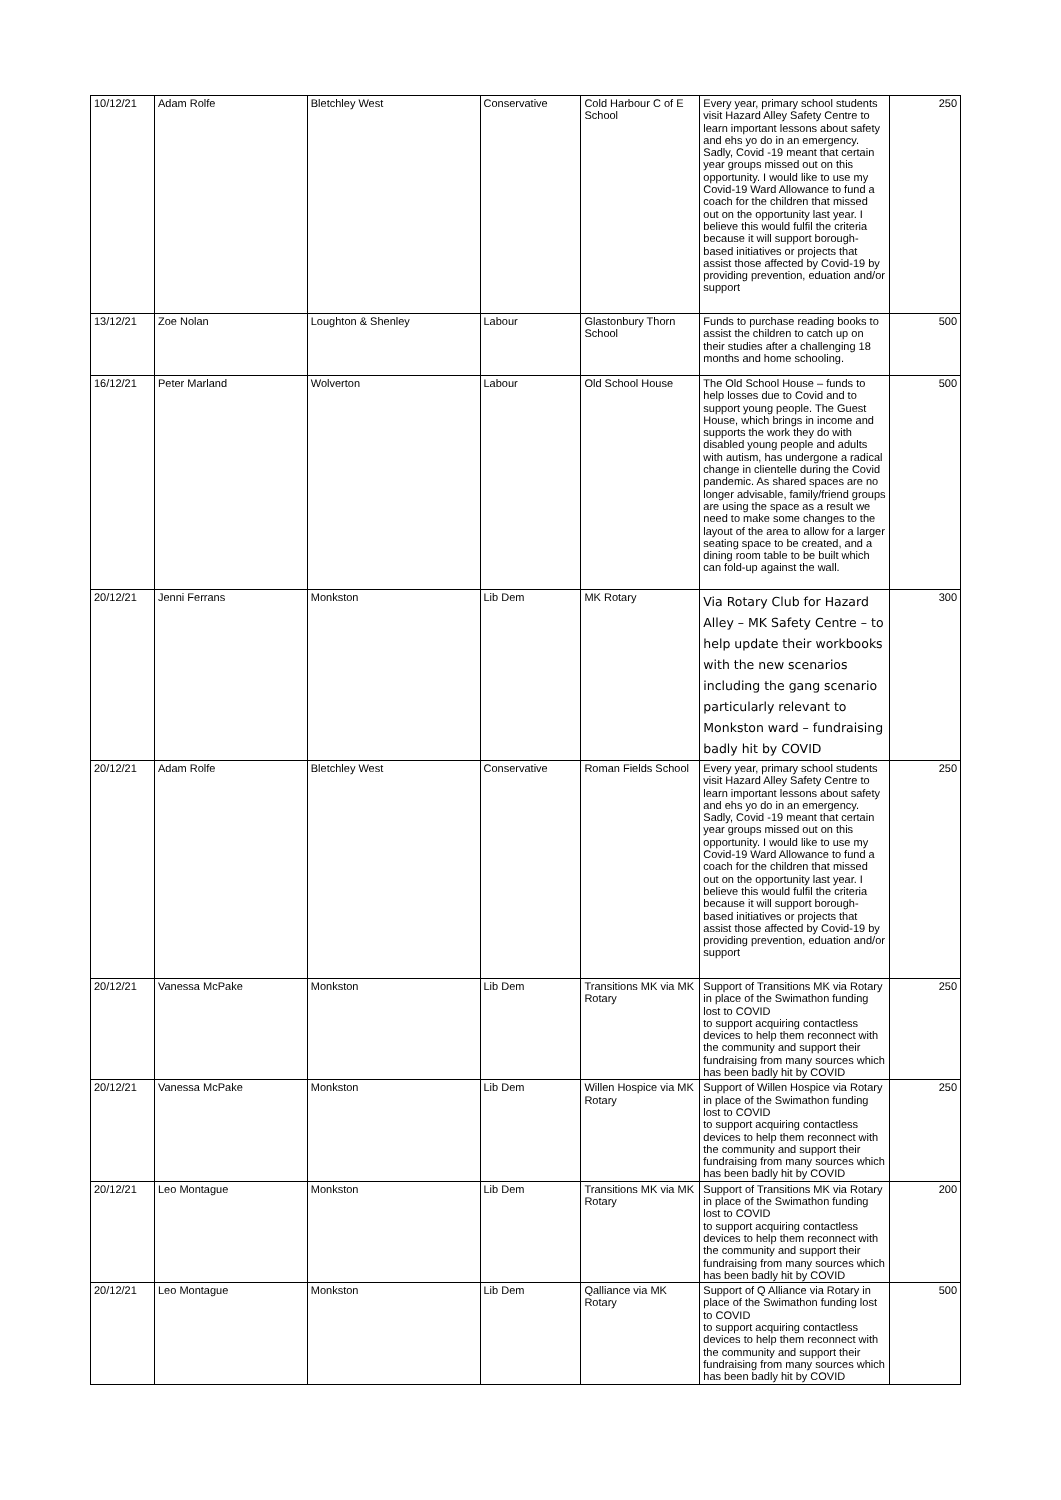| 10/12/21 | Adam Rolfe | Bletchley West | Conservative | Cold Harbour C of E School | Every year, primary school students visit Hazard Alley Safety Centre to learn important lessons about safety and ehs yo do in an emergency. Sadly, Covid -19 meant that certain year groups missed out on this opportunity. I would like to use my Covid-19 Ward Allowance to fund a coach for the children that missed out on the opportunity last year. I believe this would fulfil the criteria because it will support borough-based initiatives or projects that assist those affected by Covid-19 by providing prevention, eduation and/or support | 250 |
| 13/12/21 | Zoe Nolan | Loughton & Shenley | Labour | Glastonbury Thorn School | Funds to purchase reading books to assist the children to catch up on their studies after a challenging 18 months and home schooling. | 500 |
| 16/12/21 | Peter Marland | Wolverton | Labour | Old School House | The Old School House – funds to help losses due to Covid and to support young people. The Guest House, which brings in income and supports the work they do with disabled young people and adults with autism, has undergone a radical change in clientelle during the Covid pandemic. As shared spaces are no longer advisable, family/friend groups are using the space as a result we need to make some changes to the layout of the area to allow for a larger seating space to be created, and a dining room table to be built which can fold-up against the wall. | 500 |
| 20/12/21 | Jenni Ferrans | Monkston | Lib Dem | MK Rotary | Via Rotary Club for Hazard Alley – MK Safety Centre – to help update their workbooks with the new scenarios including the gang scenario particularly relevant to Monkston ward – fundraising badly hit by COVID | 300 |
| 20/12/21 | Adam Rolfe | Bletchley West | Conservative | Roman Fields School | Every year, primary school students visit Hazard Alley Safety Centre to learn important lessons about safety and ehs yo do in an emergency. Sadly, Covid -19 meant that certain year groups missed out on this opportunity. I would like to use my Covid-19 Ward Allowance to fund a coach for the children that missed out on the opportunity last year. I believe this would fulfil the criteria because it will support borough-based initiatives or projects that assist those affected by Covid-19 by providing prevention, eduation and/or support | 250 |
| 20/12/21 | Vanessa McPake | Monkston | Lib Dem | Transitions MK via MK Rotary | Support of Transitions MK via Rotary in place of the Swimathon funding lost to COVID to support acquiring contactless devices to help them reconnect with the community and support their fundraising from many sources which has been badly hit by COVID | 250 |
| 20/12/21 | Vanessa McPake | Monkston | Lib Dem | Willen Hospice via MK Rotary | Support of Willen Hospice via Rotary in place of the Swimathon funding lost to COVID to support acquiring contactless devices to help them reconnect with the community and support their fundraising from many sources which has been badly hit by COVID | 250 |
| 20/12/21 | Leo Montague | Monkston | Lib Dem | Transitions MK via MK Rotary | Support of Transitions MK via Rotary in place of the Swimathon funding lost to COVID to support acquiring contactless devices to help them reconnect with the community and support their fundraising from many sources which has been badly hit by COVID | 200 |
| 20/12/21 | Leo Montague | Monkston | Lib Dem | Qalliance via MK Rotary | Support of Q Alliance via Rotary in place of the Swimathon funding lost to COVID to support acquiring contactless devices to help them reconnect with the community and support their fundraising from many sources which has been badly hit by COVID | 500 |